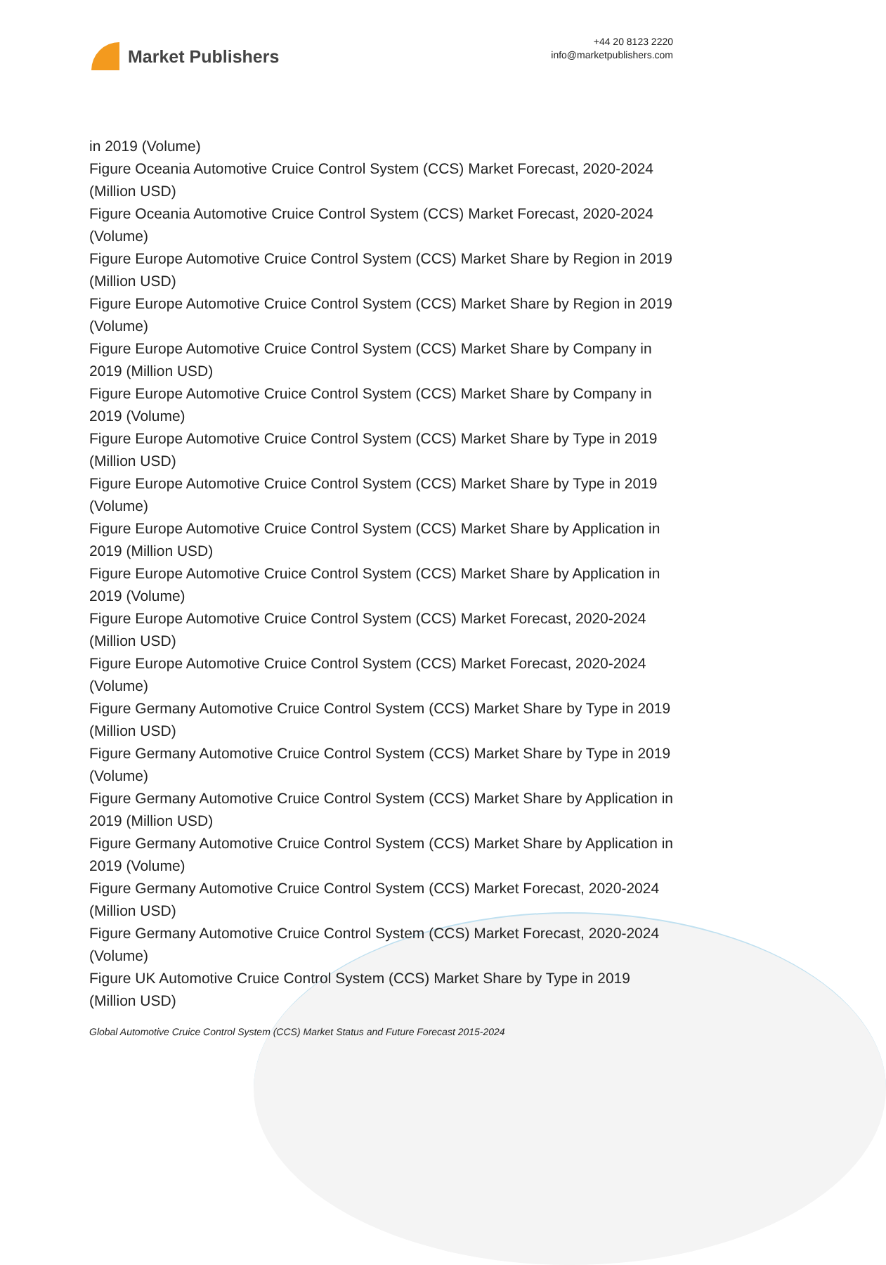Market Publishers
+44 20 8123 2220
info@marketpublishers.com
in 2019 (Volume)
Figure Oceania Automotive Cruice Control System (CCS) Market Forecast, 2020-2024 (Million USD)
Figure Oceania Automotive Cruice Control System (CCS) Market Forecast, 2020-2024 (Volume)
Figure Europe Automotive Cruice Control System (CCS) Market Share by Region in 2019 (Million USD)
Figure Europe Automotive Cruice Control System (CCS) Market Share by Region in 2019 (Volume)
Figure Europe Automotive Cruice Control System (CCS) Market Share by Company in 2019 (Million USD)
Figure Europe Automotive Cruice Control System (CCS) Market Share by Company in 2019 (Volume)
Figure Europe Automotive Cruice Control System (CCS) Market Share by Type in 2019 (Million USD)
Figure Europe Automotive Cruice Control System (CCS) Market Share by Type in 2019 (Volume)
Figure Europe Automotive Cruice Control System (CCS) Market Share by Application in 2019 (Million USD)
Figure Europe Automotive Cruice Control System (CCS) Market Share by Application in 2019 (Volume)
Figure Europe Automotive Cruice Control System (CCS) Market Forecast, 2020-2024 (Million USD)
Figure Europe Automotive Cruice Control System (CCS) Market Forecast, 2020-2024 (Volume)
Figure Germany Automotive Cruice Control System (CCS) Market Share by Type in 2019 (Million USD)
Figure Germany Automotive Cruice Control System (CCS) Market Share by Type in 2019 (Volume)
Figure Germany Automotive Cruice Control System (CCS) Market Share by Application in 2019 (Million USD)
Figure Germany Automotive Cruice Control System (CCS) Market Share by Application in 2019 (Volume)
Figure Germany Automotive Cruice Control System (CCS) Market Forecast, 2020-2024 (Million USD)
Figure Germany Automotive Cruice Control System (CCS) Market Forecast, 2020-2024 (Volume)
Figure UK Automotive Cruice Control System (CCS) Market Share by Type in 2019 (Million USD)
Global Automotive Cruice Control System (CCS) Market Status and Future Forecast 2015-2024